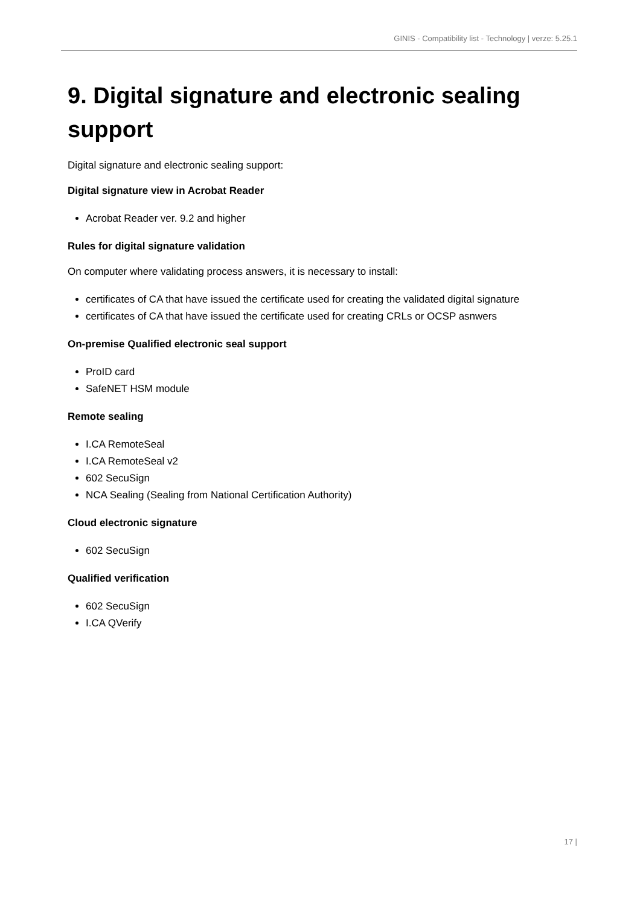GINIS - Compatibility list - Technology | verze: 5.25.1
9. Digital signature and electronic sealing support
Digital signature and electronic sealing support:
Digital signature view in Acrobat Reader
Acrobat Reader ver. 9.2 and higher
Rules for digital signature validation
On computer where validating process answers, it is necessary to install:
certificates of CA that have issued the certificate used for creating the validated digital signature
certificates of CA that have issued the certificate used for creating CRLs or OCSP asnwers
On-premise Qualified electronic seal support
ProID card
SafeNET HSM module
Remote sealing
I.CA RemoteSeal
I.CA RemoteSeal v2
602 SecuSign
NCA Sealing (Sealing from National Certification Authority)
Cloud electronic signature
602 SecuSign
Qualified verification
602 SecuSign
I.CA QVerify
17 |